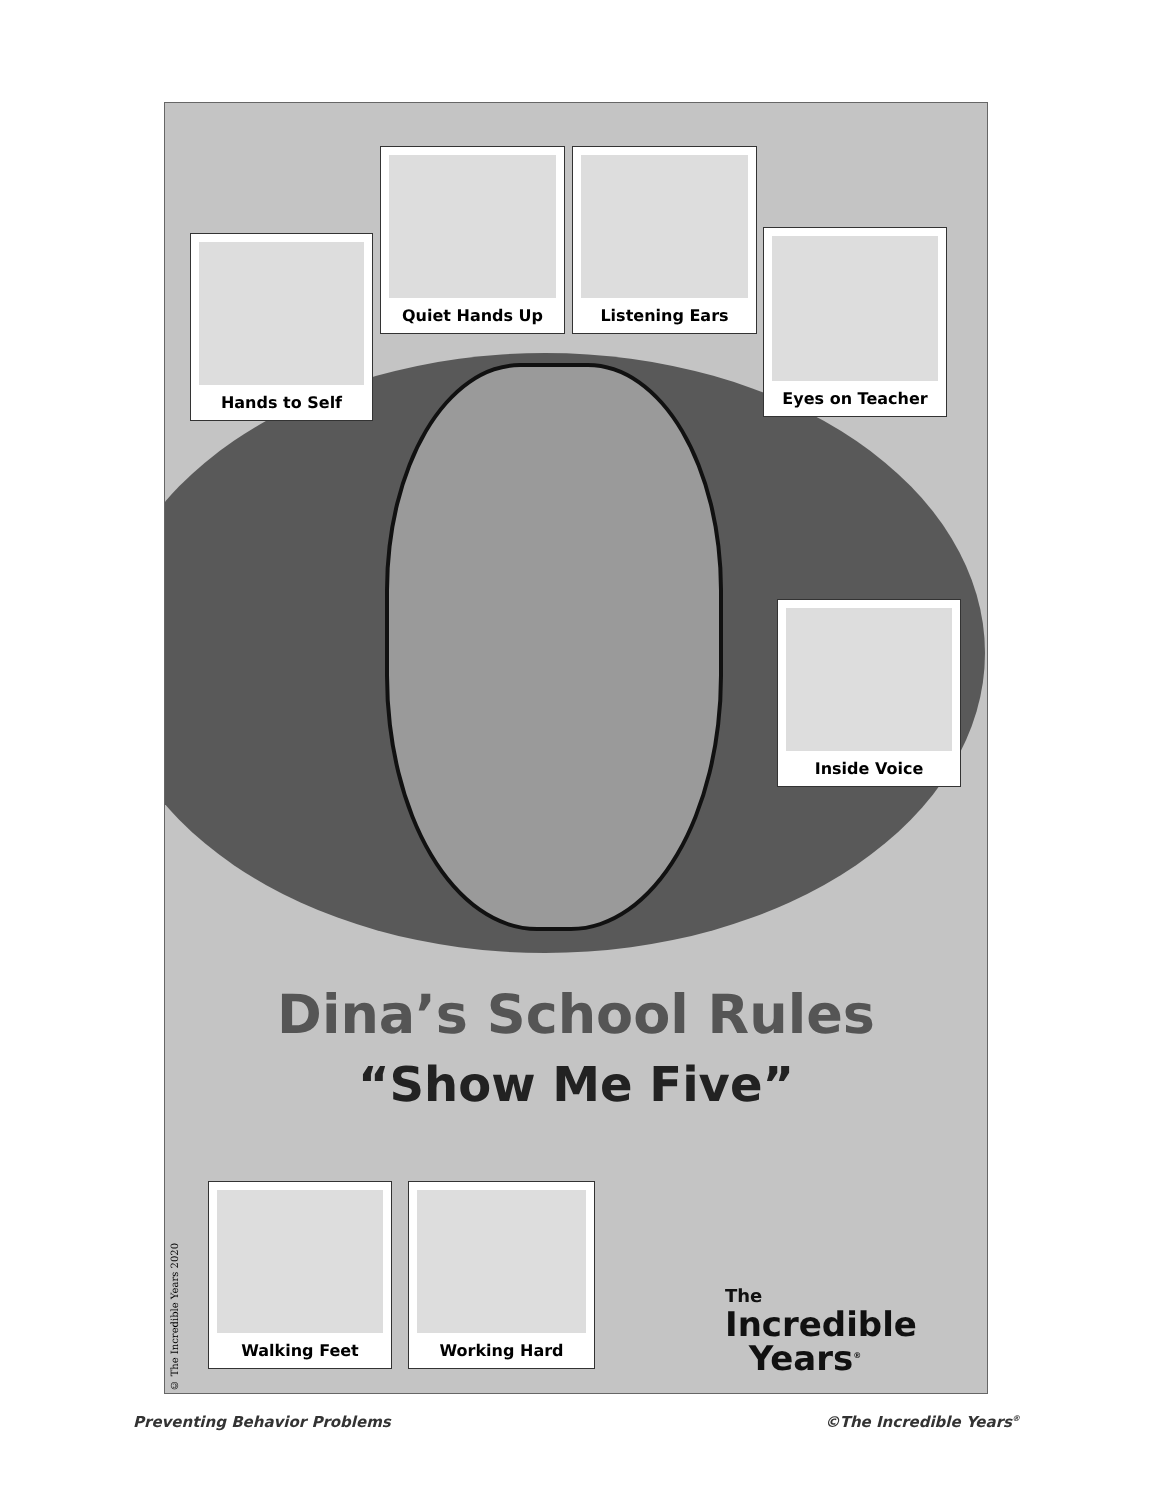Hands to Self
Quiet Hands Up Listening Ears
Eyes on Teacher
Inside Voice
Dina’s School Rules
“Show Me Five”
Walking Feet Working Hard
The
Incredible
Years<sup>®</sup>
© The Incredible Years 2020
Preventing Behavior Problems ©The Incredible Years<sup>®</sup>